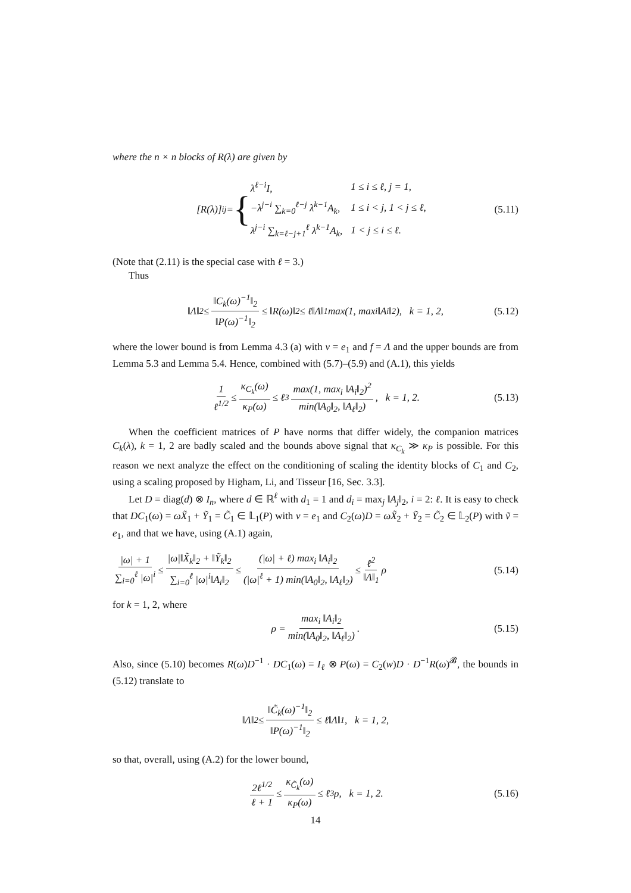where the n × n blocks of R(λ) are given by
[R(λ)]<sub>ij</sub> = {
| λ<sup>ℓ−i</sup>I, | 1 ≤ i ≤ ℓ, j = 1, |
| −λ<sup>j−i</sup> ∑<sub>k=0</sub><sup>ℓ−j</sup> λ<sup>k−1</sup>A<sub>k</sub>, | 1 ≤ i < j, 1 < j ≤ ℓ, |
| λ<sup>j−i</sup> ∑<sub>k=ℓ−j+1</sub><sup>ℓ</sup> λ<sup>k−1</sup>A<sub>k</sub>, | 1 < j ≤ i ≤ ℓ. |
(5.11)
(Note that (2.11) is the special case with ℓ = 3.)
Thus
‖Λ‖<sub>2</sub> ≤ ‖C<sub>k</sub>(ω)<sup>−1</sup>‖<sub>2</sub> ‖P(ω)<sup>−1</sup>‖<sub>2</sub> ≤ ‖R(ω)‖<sub>2</sub> ≤ ℓ‖Λ‖<sub>1</sub> max(1, max<sub>i</sub> ‖A<sub>i</sub>‖<sub>2</sub>), k = 1, 2, (5.12)
where the lower bound is from Lemma 4.3 (a) with v = e<sub>1</sub> and f = Λ and the upper bounds are from Lemma 5.3 and Lemma 5.4. Hence, combined with (5.7)–(5.9) and (A.1), this yields
1 ℓ<sup>1/2</sup> ≤ κ<sub>C<sub>k</sub></sub>(ω) κ<sub>P</sub>(ω) ≤ ℓ<sup>3</sup> max(1, max<sub>i</sub> ‖A<sub>i</sub>‖<sub>2</sub>)<sup>2</sup> min(‖A<sub>0</sub>‖<sub>2</sub>, ‖A<sub>ℓ</sub>‖<sub>2</sub>), k = 1, 2. (5.13)
When the coefficient matrices of P have norms that differ widely, the companion matrices C<sub>k</sub>(λ), k = 1, 2 are badly scaled and the bounds above signal that κ<sub>C<sub>k</sub></sub> ≫ κ<sub>P</sub> is possible. For this reason we next analyze the effect on the conditioning of scaling the identity blocks of C<sub>1</sub> and C<sub>2</sub>, using a scaling proposed by Higham, Li, and Tisseur [16, Sec. 3.3].
Let D = diag(d) ⊗ I<sub>n</sub>, where d ∈ ℝ<sup>ℓ</sup> with d<sub>1</sub> = 1 and d<sub>i</sub> = max<sub>j</sub> ‖A<sub>j</sub>‖<sub>2</sub>, i = 2: ℓ. It is easy to check that DC<sub>1</sub>(ω) = ωX̃<sub>1</sub> + Ỹ<sub>1</sub> = C̃<sub>1</sub> ∈ 𝕃<sub>1</sub>(P) with v = e<sub>1</sub> and C<sub>2</sub>(ω)D = ωX̃<sub>2</sub> + Ỹ<sub>2</sub> = C̃<sub>2</sub> ∈ 𝕃<sub>2</sub>(P) with ṽ = e<sub>1</sub>, and that we have, using (A.1) again,
|ω| + 1 ∑<sub>i=0</sub><sup>ℓ</sup> |ω|<sup>i</sup> ≤ |ω|‖X̃<sub>k</sub>‖<sub>2</sub> + ‖Ỹ<sub>k</sub>‖<sub>2</sub> ∑<sub>i=0</sub><sup>ℓ</sup> |ω|<sup>i</sup>‖A<sub>i</sub>‖<sub>2</sub> ≤ (|ω| + ℓ) max<sub>i</sub> ‖A<sub>i</sub>‖<sub>2</sub> (|ω|<sup>ℓ</sup> + 1) min(‖A<sub>0</sub>‖<sub>2</sub>, ‖A<sub>ℓ</sub>‖<sub>2</sub>) ≤ ℓ<sup>2</sup> ‖Λ‖<sub>1</sub> ρ (5.14)
for k = 1, 2, where
ρ = max<sub>i</sub> ‖A<sub>i</sub>‖<sub>2</sub> min(‖A<sub>0</sub>‖<sub>2</sub>, ‖A<sub>ℓ</sub>‖<sub>2</sub>). (5.15)
Also, since (5.10) becomes R(ω)D<sup>−1</sup> · DC<sub>1</sub>(ω) = I<sub>ℓ</sub> ⊗ P(ω) = C<sub>2</sub>(w)D · D<sup>−1</sup>R(ω)<sup>𝓑</sup>, the bounds in (5.12) translate to
‖Λ‖<sub>2</sub> ≤ ‖C̃<sub>k</sub>(ω)<sup>−1</sup>‖<sub>2</sub> ‖P(ω)<sup>−1</sup>‖<sub>2</sub> ≤ ℓ‖Λ‖<sub>1</sub>, k = 1, 2,
so that, overall, using (A.2) for the lower bound,
2ℓ<sup>1/2</sup> ℓ + 1 ≤ κ<sub>C̃<sub>k</sub></sub>(ω) κ<sub>P</sub>(ω) ≤ ℓ<sup>3</sup>ρ, k = 1, 2. (5.16)
14